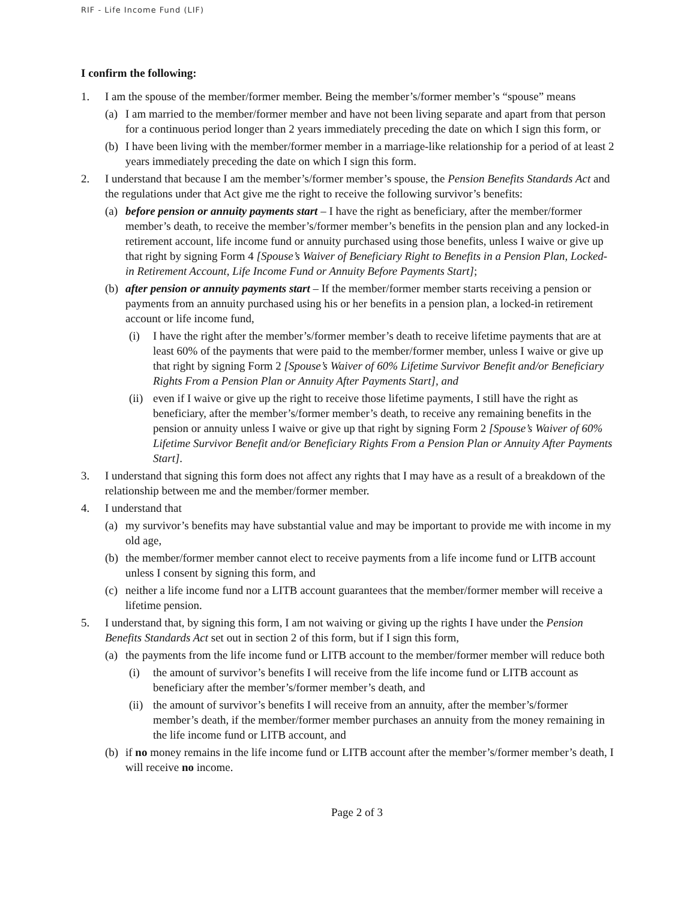RIF - Life Income Fund (LIF)
I confirm the following:
1. I am the spouse of the member/former member. Being the member’s/former member’s “spouse” means
(a) I am married to the member/former member and have not been living separate and apart from that person for a continuous period longer than 2 years immediately preceding the date on which I sign this form, or
(b) I have been living with the member/former member in a marriage-like relationship for a period of at least 2 years immediately preceding the date on which I sign this form.
2. I understand that because I am the member’s/former member’s spouse, the Pension Benefits Standards Act and the regulations under that Act give me the right to receive the following survivor’s benefits:
(a) before pension or annuity payments start – I have the right as beneficiary, after the member/former member’s death, to receive the member’s/former member’s benefits in the pension plan and any locked-in retirement account, life income fund or annuity purchased using those benefits, unless I waive or give up that right by signing Form 4 [Spouse’s Waiver of Beneficiary Right to Benefits in a Pension Plan, Locked-in Retirement Account, Life Income Fund or Annuity Before Payments Start];
(b) after pension or annuity payments start – If the member/former member starts receiving a pension or payments from an annuity purchased using his or her benefits in a pension plan, a locked-in retirement account or life income fund,
(i) I have the right after the member’s/former member’s death to receive lifetime payments that are at least 60% of the payments that were paid to the member/former member, unless I waive or give up that right by signing Form 2 [Spouse’s Waiver of 60% Lifetime Survivor Benefit and/or Beneficiary Rights From a Pension Plan or Annuity After Payments Start], and
(ii) even if I waive or give up the right to receive those lifetime payments, I still have the right as beneficiary, after the member’s/former member’s death, to receive any remaining benefits in the pension or annuity unless I waive or give up that right by signing Form 2 [Spouse’s Waiver of 60% Lifetime Survivor Benefit and/or Beneficiary Rights From a Pension Plan or Annuity After Payments Start].
3. I understand that signing this form does not affect any rights that I may have as a result of a breakdown of the relationship between me and the member/former member.
4. I understand that
(a) my survivor’s benefits may have substantial value and may be important to provide me with income in my old age,
(b) the member/former member cannot elect to receive payments from a life income fund or LITB account unless I consent by signing this form, and
(c) neither a life income fund nor a LITB account guarantees that the member/former member will receive a lifetime pension.
5. I understand that, by signing this form, I am not waiving or giving up the rights I have under the Pension Benefits Standards Act set out in section 2 of this form, but if I sign this form,
(a) the payments from the life income fund or LITB account to the member/former member will reduce both
(i) the amount of survivor’s benefits I will receive from the life income fund or LITB account as beneficiary after the member’s/former member’s death, and
(ii) the amount of survivor’s benefits I will receive from an annuity, after the member’s/former member’s death, if the member/former member purchases an annuity from the money remaining in the life income fund or LITB account, and
(b) if no money remains in the life income fund or LITB account after the member’s/former member’s death, I will receive no income.
Page 2 of 3